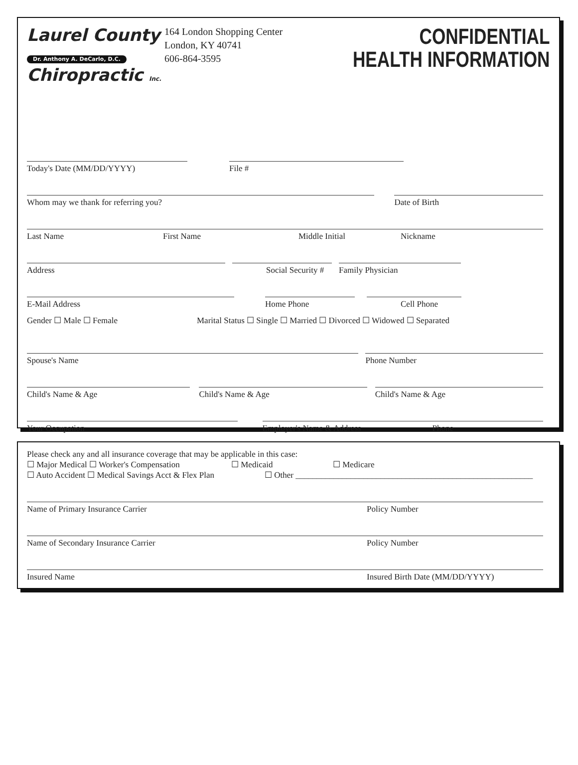Laurel County
Dr. Anthony A. DeCarlo, D.C.
Chiropractic Inc.
164 London Shopping Center
London, KY 40741
606-864-3595
CONFIDENTIAL
HEALTH INFORMATION
Today's Date (MM/DD/YYYY)
File #
Whom may we thank for referring you?
Date of Birth
Last Name First Name Middle Initial Nickname
Address
Social Security #
Family Physician
E-Mail Address
Home Phone
Cell Phone
Gender ☐ Male ☐ Female Marital Status ☐ Single ☐ Married ☐ Divorced ☐ Widowed ☐ Separated
Spouse's Name
Phone Number
Child's Name & Age
Child's Name & Age
Child's Name & Age
Your Occupation
Employer's Name & Address Phone
Please check any and all insurance coverage that may be applicable in this case:
☐ Major Medical ☐ Worker's Compensation ☐ Medicaid ☐ Medicare
☐ Auto Accident ☐ Medical Savings Acct & Flex Plan ☐ Other ________________________________________________________
Name of Primary Insurance Carrier Policy Number
Name of Secondary Insurance Carrier Policy Number
Insured Name Insured Birth Date (MM/DD/YYYY)